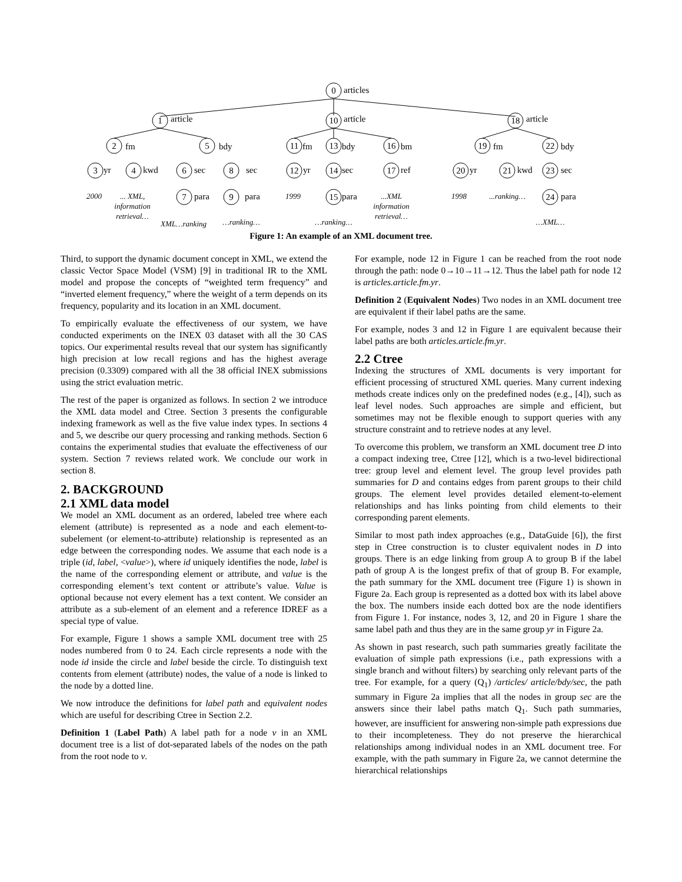0
1
10
18
2
5
11
13
16
19
22
3
4
6
8
12
14
17
20
21
23
7
9
15
24
articles
article
article
article
fm
bdy
fm
bdy
bm
fm
bdy
yr
kwd
sec
sec
yr
sec
ref
yr
kwd
sec
para
para
para
para
2000
... XML,
information
retrieval…
XML…ranking
…ranking…
1999
…ranking…
...XML
information
retrieval…
1998
...ranking…
…XML…
Figure 1: An example of an XML document tree.
Third, to support the dynamic document concept in XML, we extend the classic Vector Space Model (VSM) [9] in traditional IR to the XML model and propose the concepts of “weighted term frequency” and “inverted element frequency,” where the weight of a term depends on its frequency, popularity and its location in an XML document.
To empirically evaluate the effectiveness of our system, we have conducted experiments on the INEX 03 dataset with all the 30 CAS topics. Our experimental results reveal that our system has significantly high precision at low recall regions and has the highest average precision (0.3309) compared with all the 38 official INEX submissions using the strict evaluation metric.
The rest of the paper is organized as follows. In section 2 we introduce the XML data model and Ctree. Section 3 presents the configurable indexing framework as well as the five value index types. In sections 4 and 5, we describe our query processing and ranking methods. Section 6 contains the experimental studies that evaluate the effectiveness of our system. Section 7 reviews related work. We conclude our work in section 8.
2. BACKGROUND
2.1 XML data model
We model an XML document as an ordered, labeled tree where each element (attribute) is represented as a node and each element-to-subelement (or element-to-attribute) relationship is represented as an edge between the corresponding nodes. We assume that each node is a triple (id, label, <value>), where id uniquely identifies the node, label is the name of the corresponding element or attribute, and value is the corresponding element’s text content or attribute’s value. Value is optional because not every element has a text content. We consider an attribute as a sub-element of an element and a reference IDREF as a special type of value.
For example, Figure 1 shows a sample XML document tree with 25 nodes numbered from 0 to 24. Each circle represents a node with the node id inside the circle and label beside the circle. To distinguish text contents from element (attribute) nodes, the value of a node is linked to the node by a dotted line.
We now introduce the definitions for label path and equivalent nodes which are useful for describing Ctree in Section 2.2.
Definition 1 (Label Path) A label path for a node v in an XML document tree is a list of dot-separated labels of the nodes on the path from the root node to v.
For example, node 12 in Figure 1 can be reached from the root node through the path: node 0→10→11→12. Thus the label path for node 12 is articles.article.fm.yr.
Definition 2 (Equivalent Nodes) Two nodes in an XML document tree are equivalent if their label paths are the same.
For example, nodes 3 and 12 in Figure 1 are equivalent because their label paths are both articles.article.fm.yr.
2.2 Ctree
Indexing the structures of XML documents is very important for efficient processing of structured XML queries. Many current indexing methods create indices only on the predefined nodes (e.g., [4]), such as leaf level nodes. Such approaches are simple and efficient, but sometimes may not be flexible enough to support queries with any structure constraint and to retrieve nodes at any level.
To overcome this problem, we transform an XML document tree D into a compact indexing tree, Ctree [12], which is a two-level bidirectional tree: group level and element level. The group level provides path summaries for D and contains edges from parent groups to their child groups. The element level provides detailed element-to-element relationships and has links pointing from child elements to their corresponding parent elements.
Similar to most path index approaches (e.g., DataGuide [6]), the first step in Ctree construction is to cluster equivalent nodes in D into groups. There is an edge linking from group A to group B if the label path of group A is the longest prefix of that of group B. For example, the path summary for the XML document tree (Figure 1) is shown in Figure 2a. Each group is represented as a dotted box with its label above the box. The numbers inside each dotted box are the node identifiers from Figure 1. For instance, nodes 3, 12, and 20 in Figure 1 share the same label path and thus they are in the same group yr in Figure 2a.
As shown in past research, such path summaries greatly facilitate the evaluation of simple path expressions (i.e., path expressions with a single branch and without filters) by searching only relevant parts of the tree. For example, for a query (Q<sub>1</sub>) /articles/ article/bdy/sec, the path summary in Figure 2a implies that all the nodes in group sec are the answers since their label paths match Q<sub>1</sub>. Such path summaries, however, are insufficient for answering non-simple path expressions due to their incompleteness. They do not preserve the hierarchical relationships among individual nodes in an XML document tree. For example, with the path summary in Figure 2a, we cannot determine the hierarchical relationships